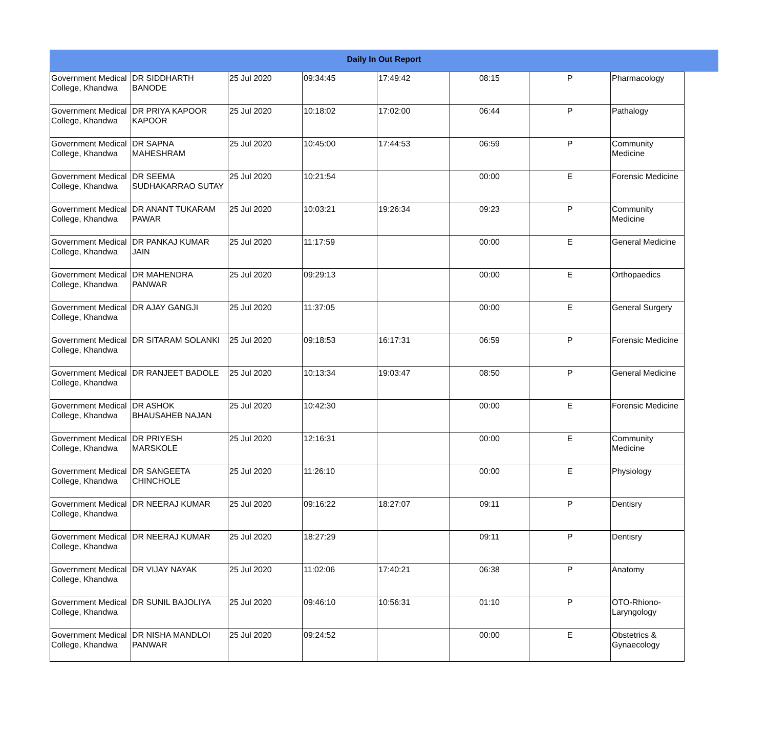Daily In Out Report
| Government Medical College, Khandwa | DR SIDDHARTH BANODE | 25 Jul 2020 | 09:34:45 | 17:49:42 | 08:15 | P | Pharmacology |
| Government Medical College, Khandwa | DR PRIYA KAPOOR KAPOOR | 25 Jul 2020 | 10:18:02 | 17:02:00 | 06:44 | P | Pathalogy |
| Government Medical College, Khandwa | DR SAPNA MAHESHRAM | 25 Jul 2020 | 10:45:00 | 17:44:53 | 06:59 | P | Community Medicine |
| Government Medical College, Khandwa | DR SEEMA SUDHAKARRAO SUTAY | 25 Jul 2020 | 10:21:54 | | 00:00 | E | Forensic Medicine |
| Government Medical College, Khandwa | DR ANANT TUKARAM PAWAR | 25 Jul 2020 | 10:03:21 | 19:26:34 | 09:23 | P | Community Medicine |
| Government Medical College, Khandwa | DR PANKAJ KUMAR JAIN | 25 Jul 2020 | 11:17:59 | | 00:00 | E | General Medicine |
| Government Medical College, Khandwa | DR MAHENDRA PANWAR | 25 Jul 2020 | 09:29:13 | | 00:00 | E | Orthopaedics |
| Government Medical College, Khandwa | DR AJAY GANGJI | 25 Jul 2020 | 11:37:05 | | 00:00 | E | General Surgery |
| Government Medical College, Khandwa | DR SITARAM SOLANKI | 25 Jul 2020 | 09:18:53 | 16:17:31 | 06:59 | P | Forensic Medicine |
| Government Medical College, Khandwa | DR RANJEET BADOLE | 25 Jul 2020 | 10:13:34 | 19:03:47 | 08:50 | P | General Medicine |
| Government Medical College, Khandwa | DR ASHOK BHAUSAHEB NAJAN | 25 Jul 2020 | 10:42:30 | | 00:00 | E | Forensic Medicine |
| Government Medical College, Khandwa | DR PRIYESH MARSKOLE | 25 Jul 2020 | 12:16:31 | | 00:00 | E | Community Medicine |
| Government Medical College, Khandwa | DR SANGEETA CHINCHOLE | 25 Jul 2020 | 11:26:10 | | 00:00 | E | Physiology |
| Government Medical College, Khandwa | DR NEERAJ KUMAR | 25 Jul 2020 | 09:16:22 | 18:27:07 | 09:11 | P | Dentisry |
| Government Medical College, Khandwa | DR NEERAJ KUMAR | 25 Jul 2020 | 18:27:29 | | 09:11 | P | Dentisry |
| Government Medical College, Khandwa | DR VIJAY NAYAK | 25 Jul 2020 | 11:02:06 | 17:40:21 | 06:38 | P | Anatomy |
| Government Medical College, Khandwa | DR SUNIL BAJOLIYA | 25 Jul 2020 | 09:46:10 | 10:56:31 | 01:10 | P | OTO-Rhiono-Laryngology |
| Government Medical College, Khandwa | DR NISHA MANDLOI PANWAR | 25 Jul 2020 | 09:24:52 | | 00:00 | E | Obstetrics & Gynaecology |